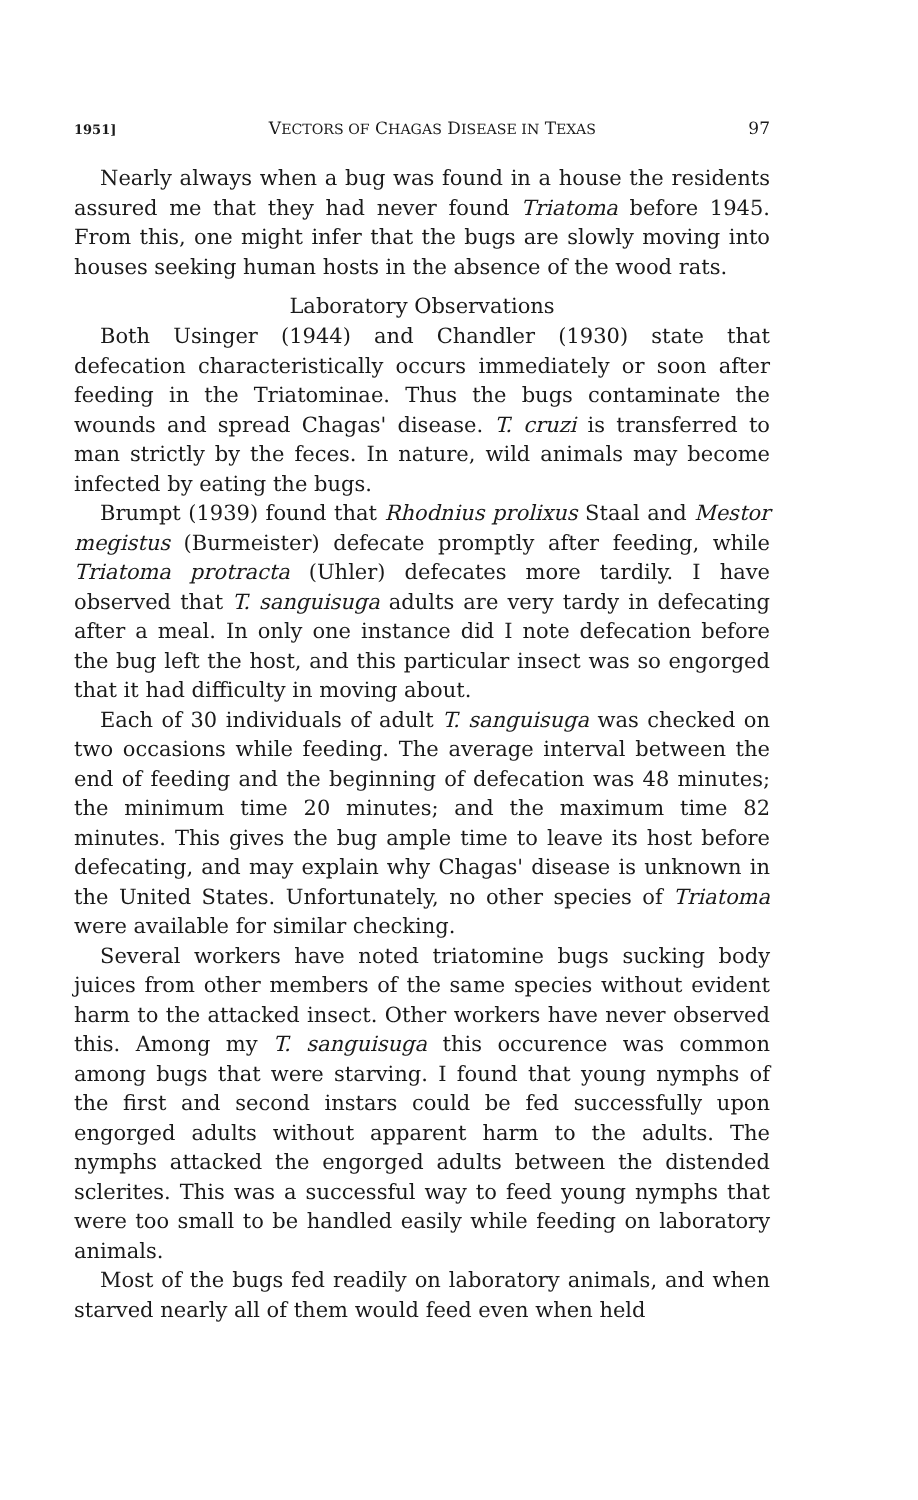1951] VECTORS OF CHAGAS DISEASE IN TEXAS 97
Nearly always when a bug was found in a house the residents assured me that they had never found Triatoma before 1945. From this, one might infer that the bugs are slowly moving into houses seeking human hosts in the absence of the wood rats.
Laboratory Observations
Both Usinger (1944) and Chandler (1930) state that defecation characteristically occurs immediately or soon after feeding in the Triatominae. Thus the bugs contaminate the wounds and spread Chagas' disease. T. cruzi is transferred to man strictly by the feces. In nature, wild animals may become infected by eating the bugs.
Brumpt (1939) found that Rhodnius prolixus Staal and Mestor megistus (Burmeister) defecate promptly after feeding, while Triatoma protracta (Uhler) defecates more tardily. I have observed that T. sanguisuga adults are very tardy in defecating after a meal. In only one instance did I note defecation before the bug left the host, and this particular insect was so engorged that it had difficulty in moving about.
Each of 30 individuals of adult T. sanguisuga was checked on two occasions while feeding. The average interval between the end of feeding and the beginning of defecation was 48 minutes; the minimum time 20 minutes; and the maximum time 82 minutes. This gives the bug ample time to leave its host before defecating, and may explain why Chagas' disease is unknown in the United States. Unfortunately, no other species of Triatoma were available for similar checking.
Several workers have noted triatomine bugs sucking body juices from other members of the same species without evident harm to the attacked insect. Other workers have never observed this. Among my T. sanguisuga this occurence was common among bugs that were starving. I found that young nymphs of the first and second instars could be fed successfully upon engorged adults without apparent harm to the adults. The nymphs attacked the engorged adults between the distended sclerites. This was a successful way to feed young nymphs that were too small to be handled easily while feeding on laboratory animals.
Most of the bugs fed readily on laboratory animals, and when starved nearly all of them would feed even when held